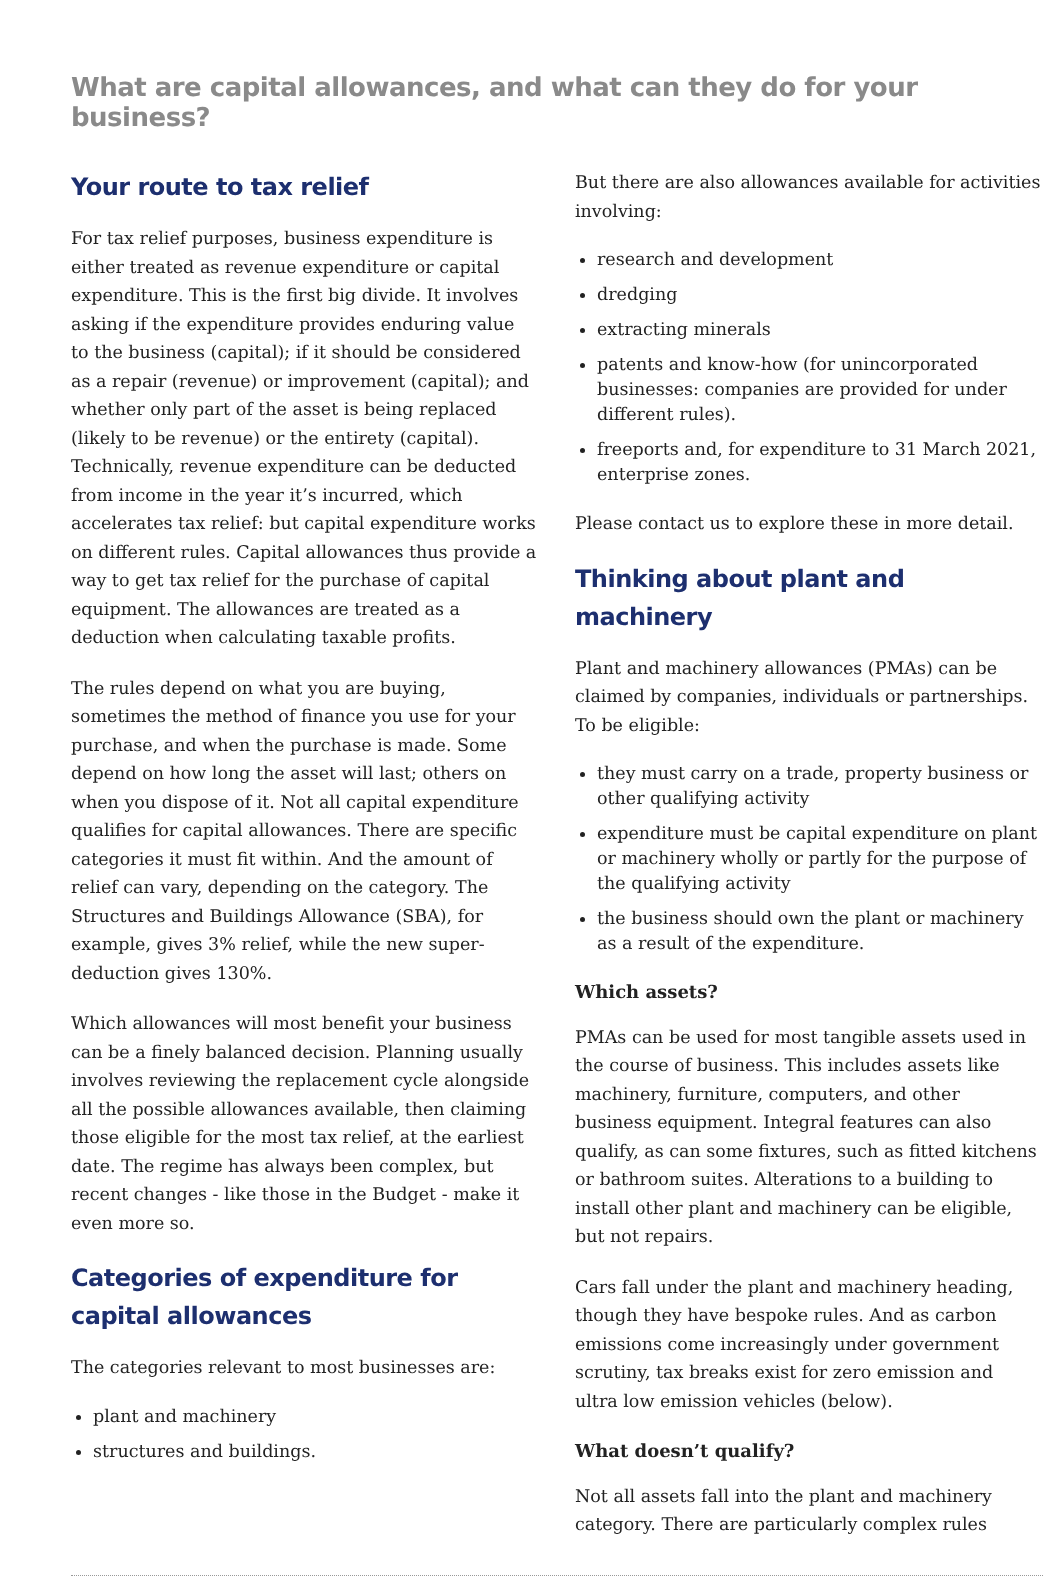What are capital allowances, and what can they do for your business?
Your route to tax relief
For tax relief purposes, business expenditure is either treated as revenue expenditure or capital expenditure. This is the first big divide. It involves asking if the expenditure provides enduring value to the business (capital); if it should be considered as a repair (revenue) or improvement (capital); and whether only part of the asset is being replaced (likely to be revenue) or the entirety (capital). Technically, revenue expenditure can be deducted from income in the year it’s incurred, which accelerates tax relief: but capital expenditure works on different rules. Capital allowances thus provide a way to get tax relief for the purchase of capital equipment. The allowances are treated as a deduction when calculating taxable profits.
The rules depend on what you are buying, sometimes the method of finance you use for your purchase, and when the purchase is made. Some depend on how long the asset will last; others on when you dispose of it. Not all capital expenditure qualifies for capital allowances. There are specific categories it must fit within. And the amount of relief can vary, depending on the category. The Structures and Buildings Allowance (SBA), for example, gives 3% relief, while the new super-deduction gives 130%.
Which allowances will most benefit your business can be a finely balanced decision. Planning usually involves reviewing the replacement cycle alongside all the possible allowances available, then claiming those eligible for the most tax relief, at the earliest date. The regime has always been complex, but recent changes - like those in the Budget - make it even more so.
Categories of expenditure for capital allowances
The categories relevant to most businesses are:
plant and machinery
structures and buildings.
But there are also allowances available for activities involving:
research and development
dredging
extracting minerals
patents and know-how (for unincorporated businesses: companies are provided for under different rules).
freeports and, for expenditure to 31 March 2021, enterprise zones.
Please contact us to explore these in more detail.
Thinking about plant and machinery
Plant and machinery allowances (PMAs) can be claimed by companies, individuals or partnerships. To be eligible:
they must carry on a trade, property business or other qualifying activity
expenditure must be capital expenditure on plant or machinery wholly or partly for the purpose of the qualifying activity
the business should own the plant or machinery as a result of the expenditure.
Which assets?
PMAs can be used for most tangible assets used in the course of business. This includes assets like machinery, furniture, computers, and other business equipment. Integral features can also qualify, as can some fixtures, such as fitted kitchens or bathroom suites. Alterations to a building to install other plant and machinery can be eligible, but not repairs.
Cars fall under the plant and machinery heading, though they have bespoke rules. And as carbon emissions come increasingly under government scrutiny, tax breaks exist for zero emission and ultra low emission vehicles (below).
What doesn’t qualify?
Not all assets fall into the plant and machinery category. There are particularly complex rules